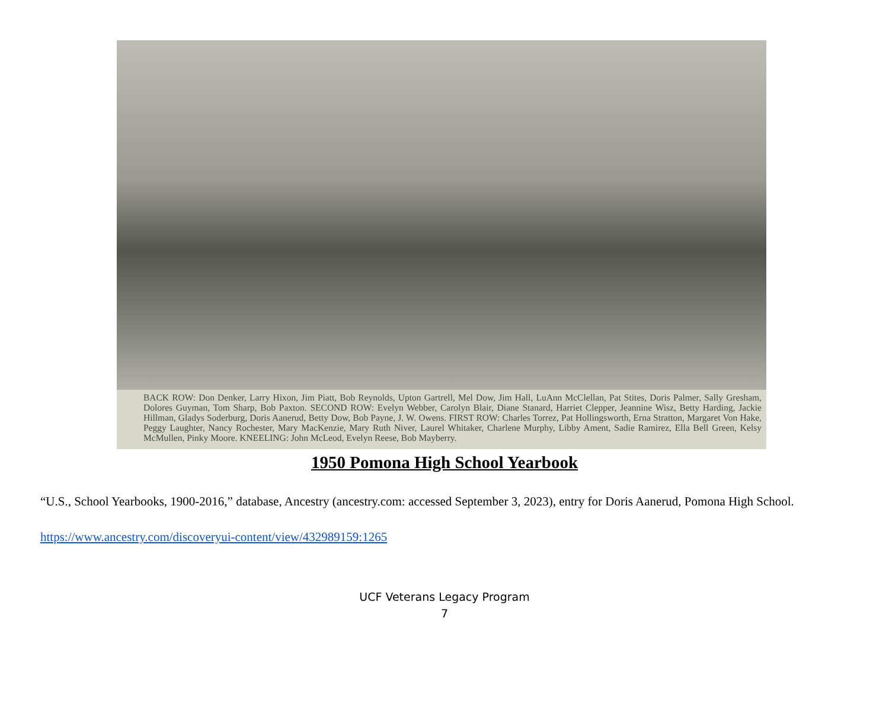BACK ROW: Don Denker, Larry Hixon, Jim Piatt, Bob Reynolds, Upton Gartrell, Mel Dow, Jim Hall, LuAnn McClellan, Pat Stites, Doris Palmer, Sally Gresham, Dolores Guyman, Tom Sharp, Bob Paxton. SECOND ROW: Evelyn Webber, Carolyn Blair, Diane Stanard, Harriet Clepper, Jeannine Wisz, Betty Harding, Jackie Hillman, Gladys Soderburg, Doris Aanerud, Betty Dow, Bob Payne, J. W. Owens. FIRST ROW: Charles Torrez, Pat Hollingsworth, Erna Stratton, Margaret Von Hake, Peggy Laughter, Nancy Rochester, Mary MacKenzie, Mary Ruth Niver, Laurel Whitaker, Charlene Murphy, Libby Ament, Sadie Ramirez, Ella Bell Green, Kelsy McMullen, Pinky Moore. KNEELING: John McLeod, Evelyn Reese, Bob Mayberry.
1950 Pomona High School Yearbook
“U.S., School Yearbooks, 1900-2016,” database, Ancestry (ancestry.com: accessed September 3, 2023), entry for Doris Aanerud, Pomona High School.
https://www.ancestry.com/discoveryui-content/view/432989159:1265
UCF Veterans Legacy Program
7